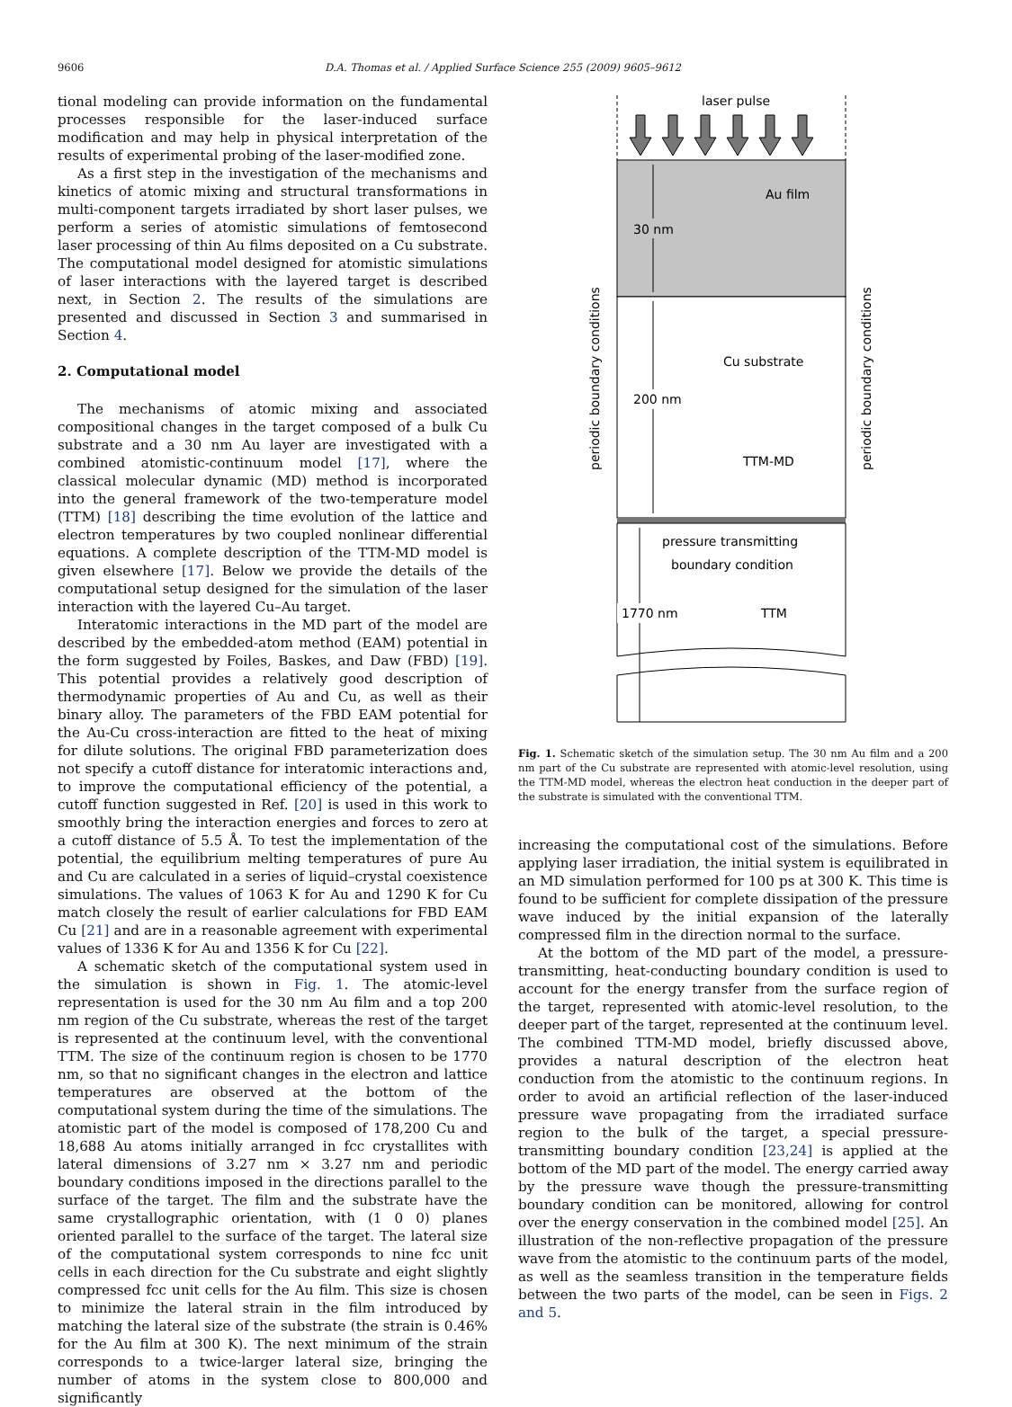9606 D.A. Thomas et al. / Applied Surface Science 255 (2009) 9605–9612
tional modeling can provide information on the fundamental processes responsible for the laser-induced surface modification and may help in physical interpretation of the results of experimental probing of the laser-modified zone.
As a first step in the investigation of the mechanisms and kinetics of atomic mixing and structural transformations in multi-component targets irradiated by short laser pulses, we perform a series of atomistic simulations of femtosecond laser processing of thin Au films deposited on a Cu substrate. The computational model designed for atomistic simulations of laser interactions with the layered target is described next, in Section 2. The results of the simulations are presented and discussed in Section 3 and summarised in Section 4.
2. Computational model
The mechanisms of atomic mixing and associated compositional changes in the target composed of a bulk Cu substrate and a 30 nm Au layer are investigated with a combined atomistic-continuum model [17], where the classical molecular dynamic (MD) method is incorporated into the general framework of the two-temperature model (TTM) [18] describing the time evolution of the lattice and electron temperatures by two coupled nonlinear differential equations. A complete description of the TTM-MD model is given elsewhere [17]. Below we provide the details of the computational setup designed for the simulation of the laser interaction with the layered Cu–Au target.
Interatomic interactions in the MD part of the model are described by the embedded-atom method (EAM) potential in the form suggested by Foiles, Baskes, and Daw (FBD) [19]. This potential provides a relatively good description of thermodynamic properties of Au and Cu, as well as their binary alloy. The parameters of the FBD EAM potential for the Au-Cu cross-interaction are fitted to the heat of mixing for dilute solutions. The original FBD parameterization does not specify a cutoff distance for interatomic interactions and, to improve the computational efficiency of the potential, a cutoff function suggested in Ref. [20] is used in this work to smoothly bring the interaction energies and forces to zero at a cutoff distance of 5.5 Å. To test the implementation of the potential, the equilibrium melting temperatures of pure Au and Cu are calculated in a series of liquid–crystal coexistence simulations. The values of 1063 K for Au and 1290 K for Cu match closely the result of earlier calculations for FBD EAM Cu [21] and are in a reasonable agreement with experimental values of 1336 K for Au and 1356 K for Cu [22].
A schematic sketch of the computational system used in the simulation is shown in Fig. 1. The atomic-level representation is used for the 30 nm Au film and a top 200 nm region of the Cu substrate, whereas the rest of the target is represented at the continuum level, with the conventional TTM. The size of the continuum region is chosen to be 1770 nm, so that no significant changes in the electron and lattice temperatures are observed at the bottom of the computational system during the time of the simulations. The atomistic part of the model is composed of 178,200 Cu and 18,688 Au atoms initially arranged in fcc crystallites with lateral dimensions of 3.27 nm × 3.27 nm and periodic boundary conditions imposed in the directions parallel to the surface of the target. The film and the substrate have the same crystallographic orientation, with (1 0 0) planes oriented parallel to the surface of the target. The lateral size of the computational system corresponds to nine fcc unit cells in each direction for the Cu substrate and eight slightly compressed fcc unit cells for the Au film. This size is chosen to minimize the lateral strain in the film introduced by matching the lateral size of the substrate (the strain is 0.46% for the Au film at 300 K). The next minimum of the strain corresponds to a twice-larger lateral size, bringing the number of atoms in the system close to 800,000 and significantly
laser pulse
30 nm
200 nm
1770 nm
Au film
Cu substrate
TTM-MD
pressure transmitting
boundary condition
TTM
periodic boundary conditions
periodic boundary conditions
Fig. 1. Schematic sketch of the simulation setup. The 30 nm Au film and a 200 nm part of the Cu substrate are represented with atomic-level resolution, using the TTM-MD model, whereas the electron heat conduction in the deeper part of the substrate is simulated with the conventional TTM.
increasing the computational cost of the simulations. Before applying laser irradiation, the initial system is equilibrated in an MD simulation performed for 100 ps at 300 K. This time is found to be sufficient for complete dissipation of the pressure wave induced by the initial expansion of the laterally compressed film in the direction normal to the surface.
At the bottom of the MD part of the model, a pressure-transmitting, heat-conducting boundary condition is used to account for the energy transfer from the surface region of the target, represented with atomic-level resolution, to the deeper part of the target, represented at the continuum level. The combined TTM-MD model, briefly discussed above, provides a natural description of the electron heat conduction from the atomistic to the continuum regions. In order to avoid an artificial reflection of the laser-induced pressure wave propagating from the irradiated surface region to the bulk of the target, a special pressure-transmitting boundary condition [23,24] is applied at the bottom of the MD part of the model. The energy carried away by the pressure wave though the pressure-transmitting boundary condition can be monitored, allowing for control over the energy conservation in the combined model [25]. An illustration of the non-reflective propagation of the pressure wave from the atomistic to the continuum parts of the model, as well as the seamless transition in the temperature fields between the two parts of the model, can be seen in Figs. 2 and 5.